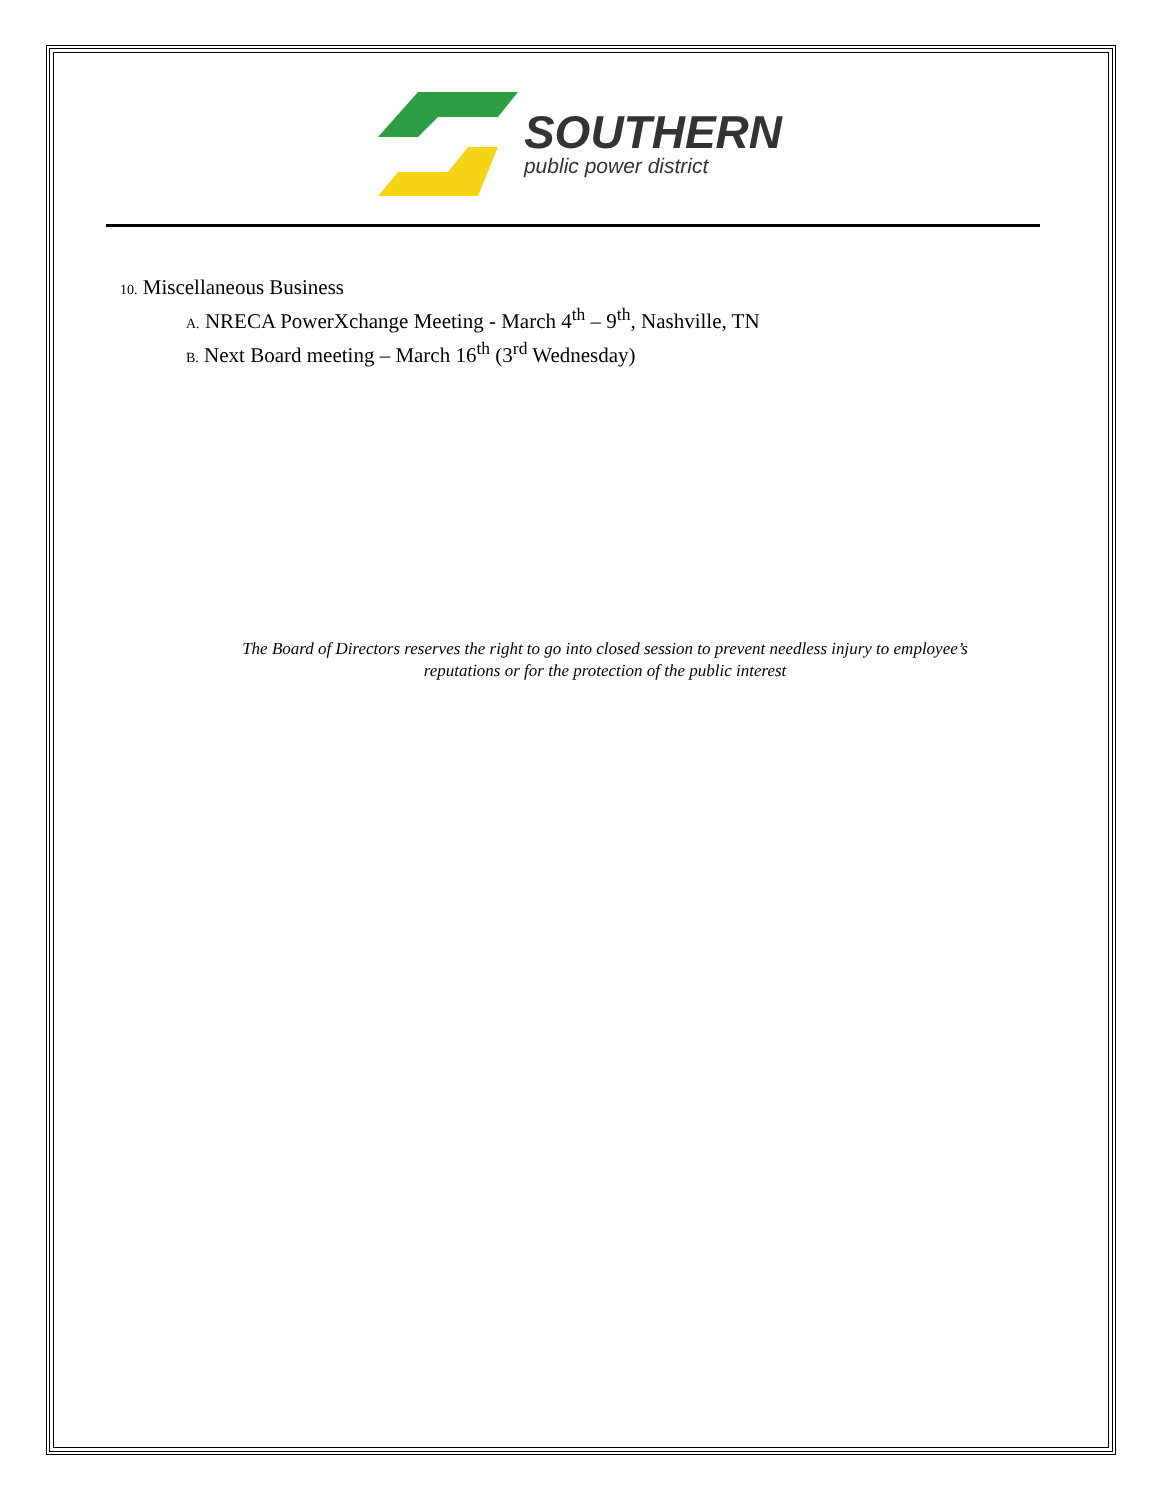SOUTHERN
public power district
10. Miscellaneous Business
A. NRECA PowerXchange Meeting - March 4<sup>th</sup> – 9<sup>th</sup>, Nashville, TN
B. Next Board meeting – March 16<sup>th</sup> (3<sup>rd</sup> Wednesday)
The Board of Directors reserves the right to go into closed session to prevent needless injury to employee’s
reputations or for the protection of the public interest